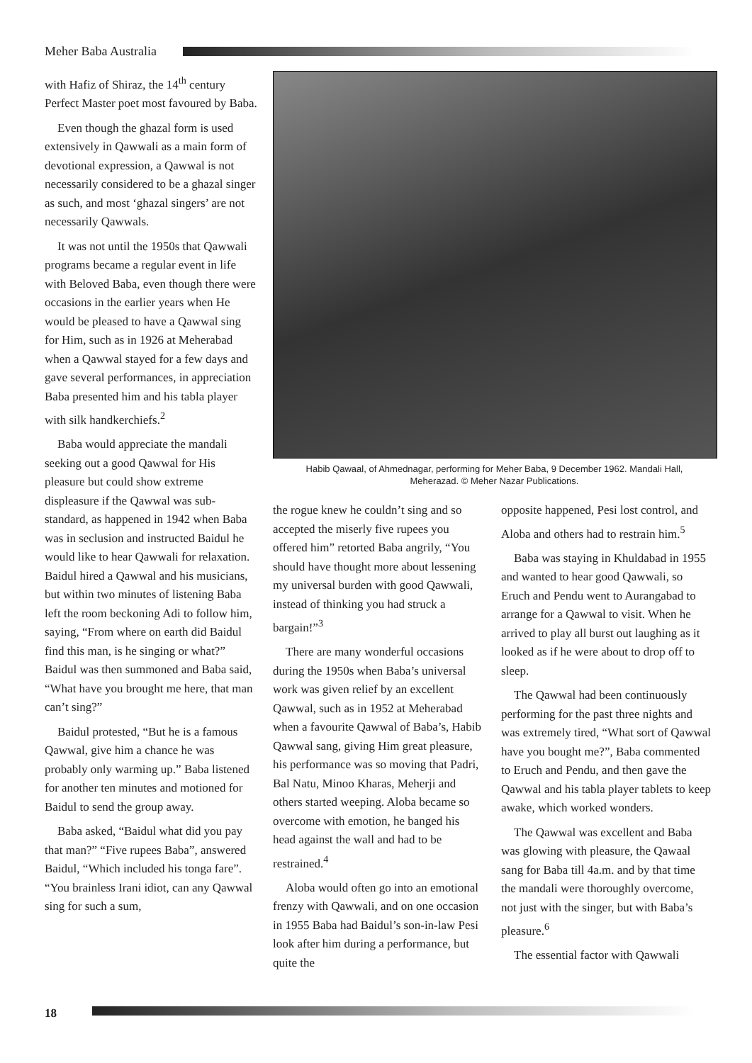Meher Baba Australia
with Hafiz of Shiraz, the 14<sup>th</sup> century Perfect Master poet most favoured by Baba.
Even though the ghazal form is used extensively in Qawwali as a main form of devotional expression, a Qawwal is not necessarily considered to be a ghazal singer as such, and most ‘ghazal singers’ are not necessarily Qawwals.
It was not until the 1950s that Qawwali programs became a regular event in life with Beloved Baba, even though there were occasions in the earlier years when He would be pleased to have a Qawwal sing for Him, such as in 1926 at Meherabad when a Qawwal stayed for a few days and gave several performances, in appreciation Baba presented him and his tabla player with silk handkerchiefs.<sup>2</sup>
Baba would appreciate the mandali seeking out a good Qawwal for His pleasure but could show extreme displeasure if the Qawwal was sub-standard, as happened in 1942 when Baba was in seclusion and instructed Baidul he would like to hear Qawwali for relaxation. Baidul hired a Qawwal and his musicians, but within two minutes of listening Baba left the room beckoning Adi to follow him, saying, “From where on earth did Baidul find this man, is he singing or what?” Baidul was then summoned and Baba said, “What have you brought me here, that man can’t sing?”
Baidul protested, “But he is a famous Qawwal, give him a chance he was probably only warming up.” Baba listened for another ten minutes and motioned for Baidul to send the group away.
Baba asked, “Baidul what did you pay that man?” “Five rupees Baba”, answered Baidul, “Which included his tonga fare”. “You brainless Irani idiot, can any Qawwal sing for such a sum,
Habib Qawaal, of Ahmednagar, performing for Meher Baba, 9 December 1962. Mandali Hall,
Meherazad. © Meher Nazar Publications.
the rogue knew he couldn’t sing and so accepted the miserly five rupees you offered him” retorted Baba angrily, “You should have thought more about lessening my universal burden with good Qawwali, instead of thinking you had struck a bargain!”<sup>3</sup>
There are many wonderful occasions during the 1950s when Baba’s universal work was given relief by an excellent Qawwal, such as in 1952 at Meherabad when a favourite Qawwal of Baba’s, Habib Qawwal sang, giving Him great pleasure, his performance was so moving that Padri, Bal Natu, Minoo Kharas, Meherji and others started weeping. Aloba became so overcome with emotion, he banged his head against the wall and had to be restrained.<sup>4</sup>
Aloba would often go into an emotional frenzy with Qawwali, and on one occasion in 1955 Baba had Baidul’s son-in-law Pesi look after him during a performance, but quite the
opposite happened, Pesi lost control, and Aloba and others had to restrain him.<sup>5</sup>
Baba was staying in Khuldabad in 1955 and wanted to hear good Qawwali, so Eruch and Pendu went to Aurangabad to arrange for a Qawwal to visit. When he arrived to play all burst out laughing as it looked as if he were about to drop off to sleep.
The Qawwal had been continuously performing for the past three nights and was extremely tired, “What sort of Qawwal have you bought me?”, Baba commented to Eruch and Pendu, and then gave the Qawwal and his tabla player tablets to keep awake, which worked wonders.
The Qawwal was excellent and Baba was glowing with pleasure, the Qawaal sang for Baba till 4a.m. and by that time the mandali were thoroughly overcome, not just with the singer, but with Baba’s pleasure.<sup>6</sup>
The essential factor with Qawwali
18